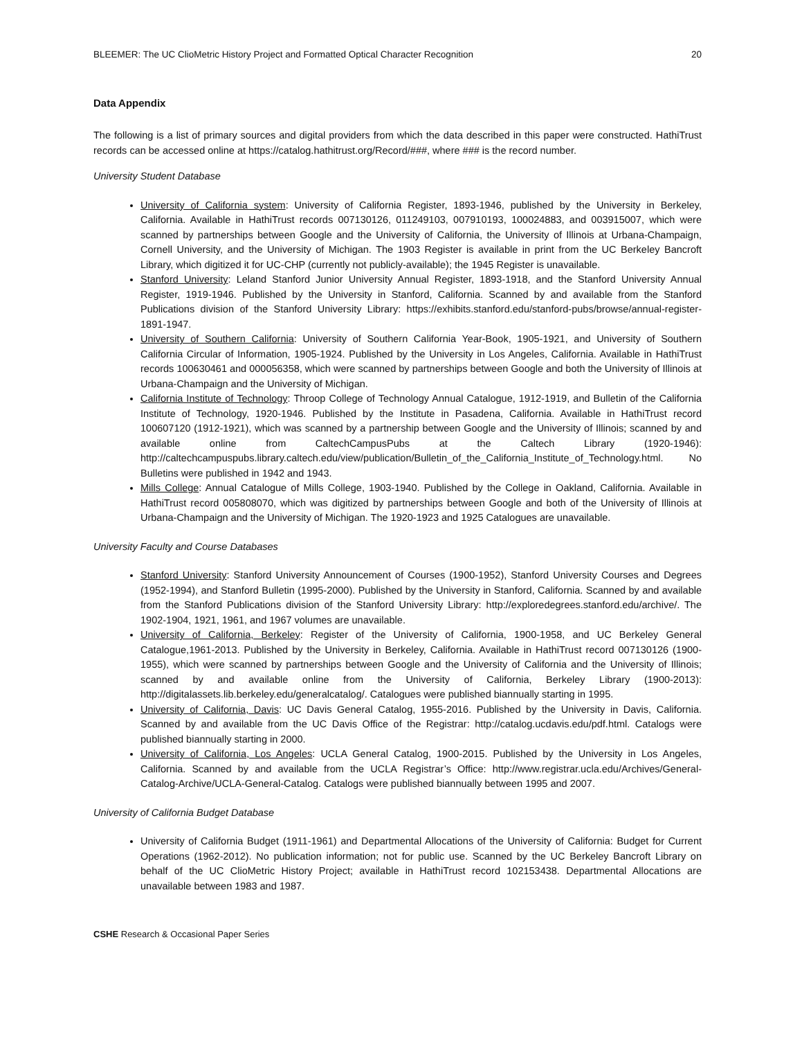BLEEMER: The UC ClioMetric History Project and Formatted Optical Character Recognition 20
Data Appendix
The following is a list of primary sources and digital providers from which the data described in this paper were constructed. HathiTrust records can be accessed online at https://catalog.hathitrust.org/Record/###, where ### is the record number.
University Student Database
University of California system: University of California Register, 1893-1946, published by the University in Berkeley, California. Available in HathiTrust records 007130126, 011249103, 007910193, 100024883, and 003915007, which were scanned by partnerships between Google and the University of California, the University of Illinois at Urbana-Champaign, Cornell University, and the University of Michigan. The 1903 Register is available in print from the UC Berkeley Bancroft Library, which digitized it for UC-CHP (currently not publicly-available); the 1945 Register is unavailable.
Stanford University: Leland Stanford Junior University Annual Register, 1893-1918, and the Stanford University Annual Register, 1919-1946. Published by the University in Stanford, California. Scanned by and available from the Stanford Publications division of the Stanford University Library: https://exhibits.stanford.edu/stanford-pubs/browse/annual-register-1891-1947.
University of Southern California: University of Southern California Year-Book, 1905-1921, and University of Southern California Circular of Information, 1905-1924. Published by the University in Los Angeles, California. Available in HathiTrust records 100630461 and 000056358, which were scanned by partnerships between Google and both the University of Illinois at Urbana-Champaign and the University of Michigan.
California Institute of Technology: Throop College of Technology Annual Catalogue, 1912-1919, and Bulletin of the California Institute of Technology, 1920-1946. Published by the Institute in Pasadena, California. Available in HathiTrust record 100607120 (1912-1921), which was scanned by a partnership between Google and the University of Illinois; scanned by and available online from CaltechCampusPubs at the Caltech Library (1920-1946): http://caltechcampuspubs.library.caltech.edu/view/publication/Bulletin_of_the_California_Institute_of_Technology.html. No Bulletins were published in 1942 and 1943.
Mills College: Annual Catalogue of Mills College, 1903-1940. Published by the College in Oakland, California. Available in HathiTrust record 005808070, which was digitized by partnerships between Google and both of the University of Illinois at Urbana-Champaign and the University of Michigan. The 1920-1923 and 1925 Catalogues are unavailable.
University Faculty and Course Databases
Stanford University: Stanford University Announcement of Courses (1900-1952), Stanford University Courses and Degrees (1952-1994), and Stanford Bulletin (1995-2000). Published by the University in Stanford, California. Scanned by and available from the Stanford Publications division of the Stanford University Library: http://exploredegrees.stanford.edu/archive/. The 1902-1904, 1921, 1961, and 1967 volumes are unavailable.
University of California, Berkeley: Register of the University of California, 1900-1958, and UC Berkeley General Catalogue,1961-2013. Published by the University in Berkeley, California. Available in HathiTrust record 007130126 (1900-1955), which were scanned by partnerships between Google and the University of California and the University of Illinois; scanned by and available online from the University of California, Berkeley Library (1900-2013): http://digitalassets.lib.berkeley.edu/generalcatalog/. Catalogues were published biannually starting in 1995.
University of California, Davis: UC Davis General Catalog, 1955-2016. Published by the University in Davis, California. Scanned by and available from the UC Davis Office of the Registrar: http://catalog.ucdavis.edu/pdf.html. Catalogs were published biannually starting in 2000.
University of California, Los Angeles: UCLA General Catalog, 1900-2015. Published by the University in Los Angeles, California. Scanned by and available from the UCLA Registrar’s Office: http://www.registrar.ucla.edu/Archives/General-Catalog-Archive/UCLA-General-Catalog. Catalogs were published biannually between 1995 and 2007.
University of California Budget Database
University of California Budget (1911-1961) and Departmental Allocations of the University of California: Budget for Current Operations (1962-2012). No publication information; not for public use. Scanned by the UC Berkeley Bancroft Library on behalf of the UC ClioMetric History Project; available in HathiTrust record 102153438. Departmental Allocations are unavailable between 1983 and 1987.
CSHE Research & Occasional Paper Series